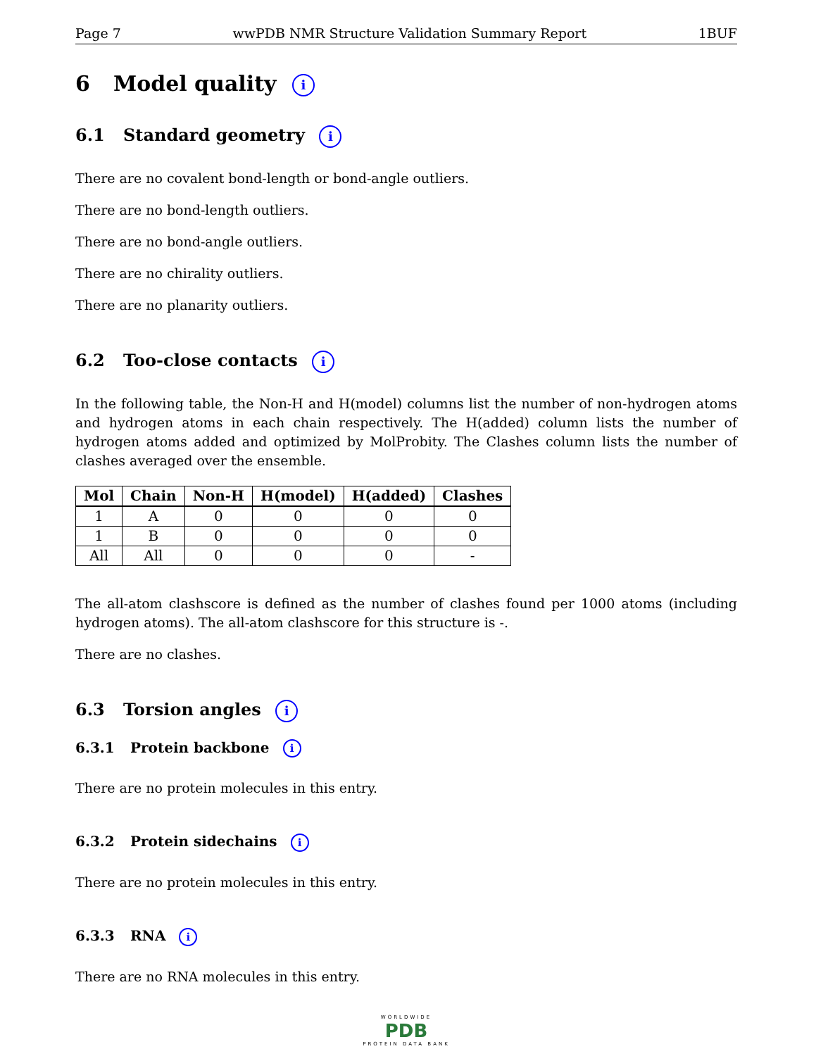Page 7 wwPDB NMR Structure Validation Summary Report 1BUF
6 Model quality i
6.1 Standard geometry i
There are no covalent bond-length or bond-angle outliers.
There are no bond-length outliers.
There are no bond-angle outliers.
There are no chirality outliers.
There are no planarity outliers.
6.2 Too-close contacts i
In the following table, the Non-H and H(model) columns list the number of non-hydrogen atoms and hydrogen atoms in each chain respectively. The H(added) column lists the number of hydrogen atoms added and optimized by MolProbity. The Clashes column lists the number of clashes averaged over the ensemble.
| Mol | Chain | Non-H | H(model) | H(added) | Clashes |
| --- | --- | --- | --- | --- | --- |
| 1 | A | 0 | 0 | 0 | 0 |
| 1 | B | 0 | 0 | 0 | 0 |
| All | All | 0 | 0 | 0 | - |
The all-atom clashscore is defined as the number of clashes found per 1000 atoms (including hydrogen atoms). The all-atom clashscore for this structure is -.
There are no clashes.
6.3 Torsion angles i
6.3.1 Protein backbone i
There are no protein molecules in this entry.
6.3.2 Protein sidechains i
There are no protein molecules in this entry.
6.3.3 RNA i
There are no RNA molecules in this entry.
WORLDWIDE
PDB
PROTEIN DATA BANK